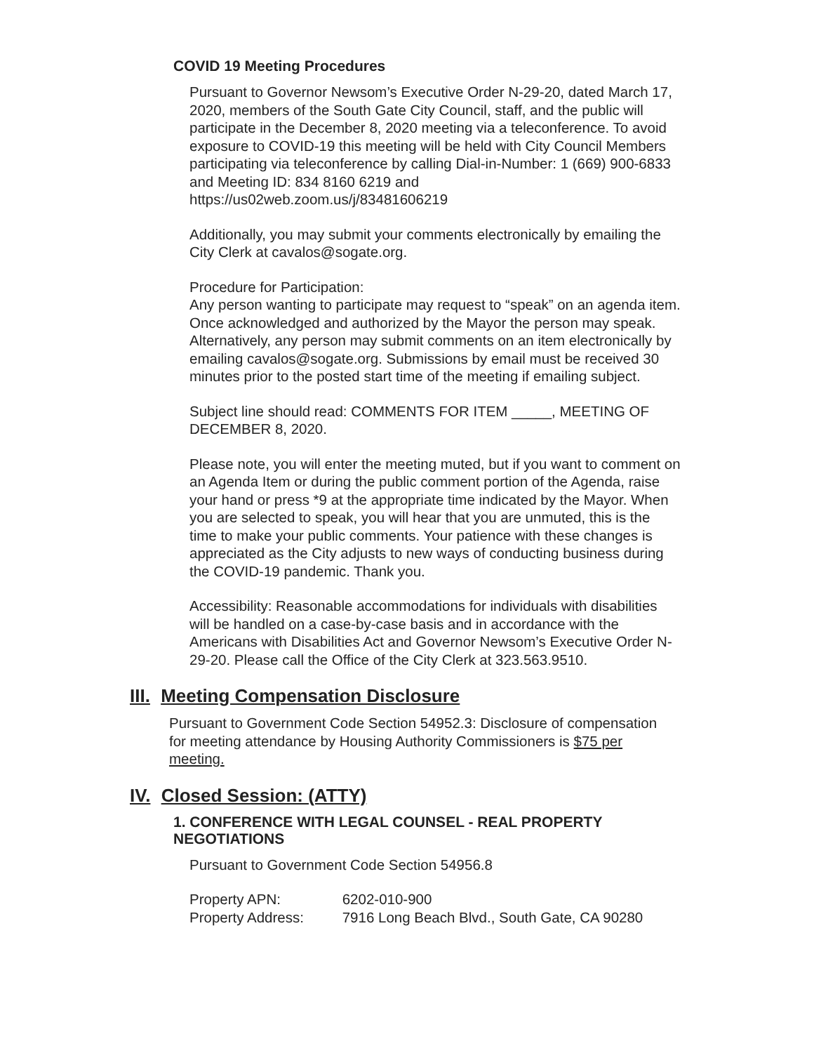COVID 19 Meeting Procedures
Pursuant to Governor Newsom’s Executive Order N-29-20, dated March 17, 2020, members of the South Gate City Council, staff, and the public will participate in the December 8, 2020 meeting via a teleconference. To avoid exposure to COVID-19 this meeting will be held with City Council Members participating via teleconference by calling Dial-in-Number: 1 (669) 900-6833 and Meeting ID: 834 8160 6219 and https://us02web.zoom.us/j/83481606219
Additionally, you may submit your comments electronically by emailing the City Clerk at cavalos@sogate.org.
Procedure for Participation:
Any person wanting to participate may request to “speak” on an agenda item. Once acknowledged and authorized by the Mayor the person may speak. Alternatively, any person may submit comments on an item electronically by emailing cavalos@sogate.org. Submissions by email must be received 30 minutes prior to the posted start time of the meeting if emailing subject.
Subject line should read: COMMENTS FOR ITEM _____, MEETING OF DECEMBER 8, 2020.
Please note, you will enter the meeting muted, but if you want to comment on an Agenda Item or during the public comment portion of the Agenda, raise your hand or press *9 at the appropriate time indicated by the Mayor. When you are selected to speak, you will hear that you are unmuted, this is the time to make your public comments. Your patience with these changes is appreciated as the City adjusts to new ways of conducting business during the COVID-19 pandemic. Thank you.
Accessibility: Reasonable accommodations for individuals with disabilities will be handled on a case-by-case basis and in accordance with the Americans with Disabilities Act and Governor Newsom’s Executive Order N-29-20. Please call the Office of the City Clerk at 323.563.9510.
III. Meeting Compensation Disclosure
Pursuant to Government Code Section 54952.3: Disclosure of compensation for meeting attendance by Housing Authority Commissioners is $75 per meeting.
IV. Closed Session: (ATTY)
1. CONFERENCE WITH LEGAL COUNSEL - REAL PROPERTY NEGOTIATIONS
Pursuant to Government Code Section 54956.8
Property APN: 6202-010-900
Property Address: 7916 Long Beach Blvd., South Gate, CA 90280